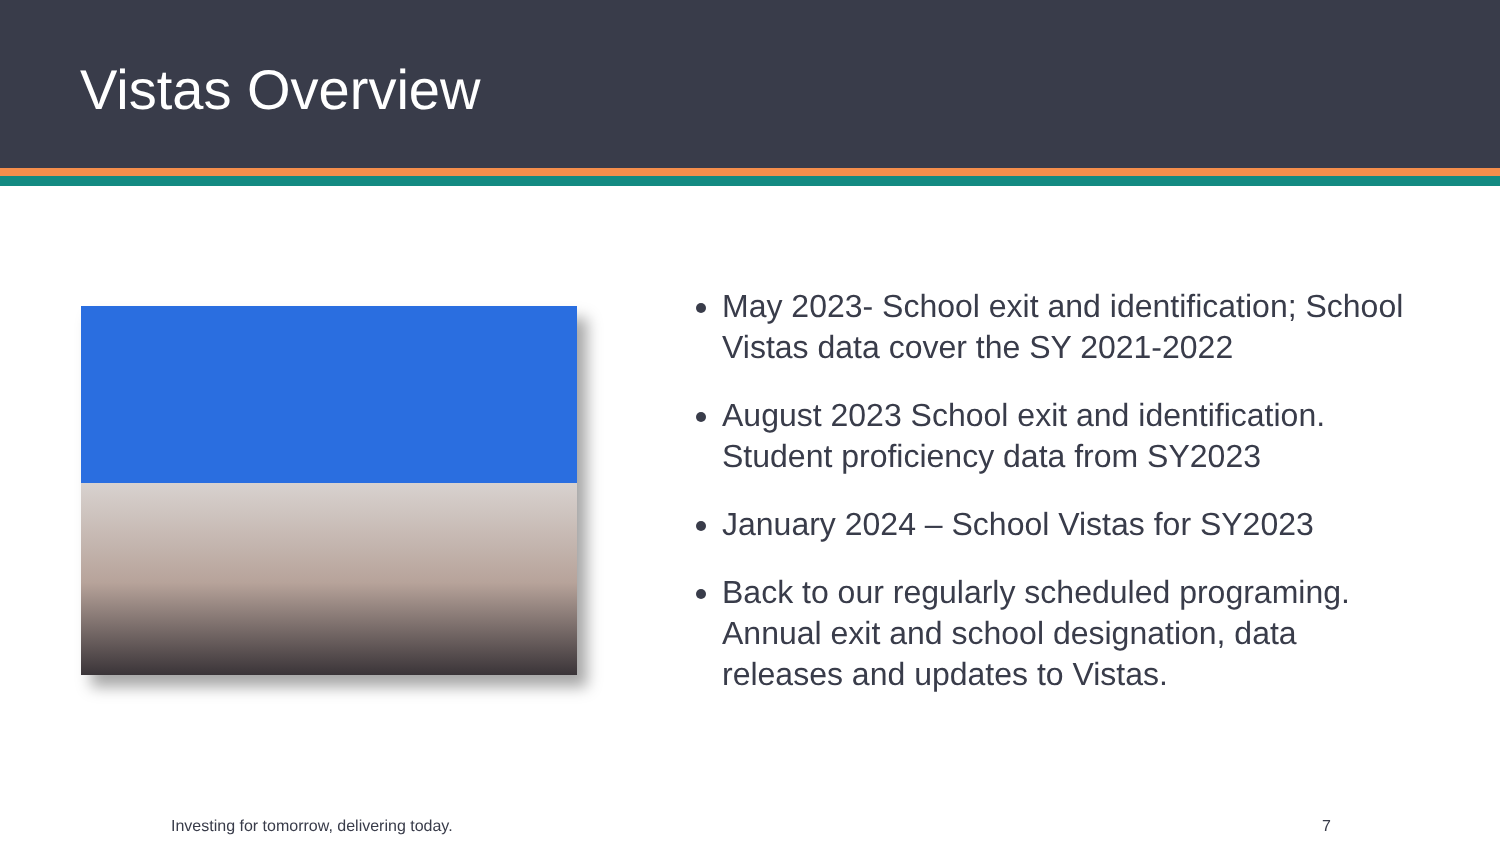Vistas Overview
May 2023- School exit and identification; School Vistas data cover the SY 2021-2022
August 2023 School exit and identification. Student proficiency data from SY2023
January 2024 – School Vistas for SY2023
Back to our regularly scheduled programing. Annual exit and school designation, data releases and updates to Vistas.
Investing for tomorrow, delivering today. 7